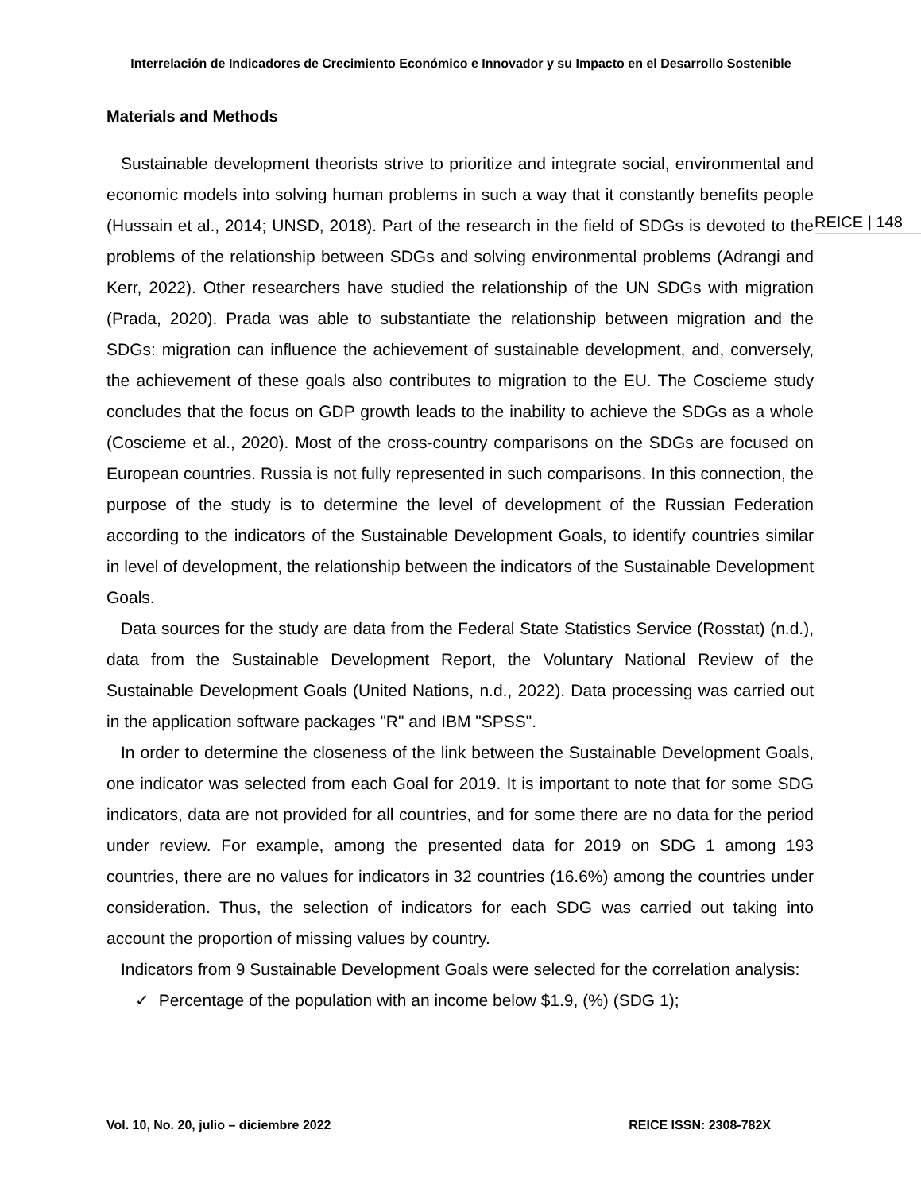Interrelación de Indicadores de Crecimiento Económico e Innovador y su Impacto en el Desarrollo Sostenible
Materials and Methods
Sustainable development theorists strive to prioritize and integrate social, environmental and economic models into solving human problems in such a way that it constantly benefits people (Hussain et al., 2014; UNSD, 2018). Part of the research in the field of SDGs is devoted to the problems of the relationship between SDGs and solving environmental problems (Adrangi and Kerr, 2022). Other researchers have studied the relationship of the UN SDGs with migration (Prada, 2020). Prada was able to substantiate the relationship between migration and the SDGs: migration can influence the achievement of sustainable development, and, conversely, the achievement of these goals also contributes to migration to the EU. The Coscieme study concludes that the focus on GDP growth leads to the inability to achieve the SDGs as a whole (Coscieme et al., 2020). Most of the cross-country comparisons on the SDGs are focused on European countries. Russia is not fully represented in such comparisons. In this connection, the purpose of the study is to determine the level of development of the Russian Federation according to the indicators of the Sustainable Development Goals, to identify countries similar in level of development, the relationship between the indicators of the Sustainable Development Goals.
Data sources for the study are data from the Federal State Statistics Service (Rosstat) (n.d.), data from the Sustainable Development Report, the Voluntary National Review of the Sustainable Development Goals (United Nations, n.d., 2022). Data processing was carried out in the application software packages "R" and IBM "SPSS".
In order to determine the closeness of the link between the Sustainable Development Goals, one indicator was selected from each Goal for 2019. It is important to note that for some SDG indicators, data are not provided for all countries, and for some there are no data for the period under review. For example, among the presented data for 2019 on SDG 1 among 193 countries, there are no values for indicators in 32 countries (16.6%) among the countries under consideration. Thus, the selection of indicators for each SDG was carried out taking into account the proportion of missing values by country.
Indicators from 9 Sustainable Development Goals were selected for the correlation analysis:
✓ Percentage of the population with an income below $1.9, (%) (SDG 1);
REICE | 148
Vol. 10, No. 20, julio – diciembre 2022 REICE ISSN: 2308-782X